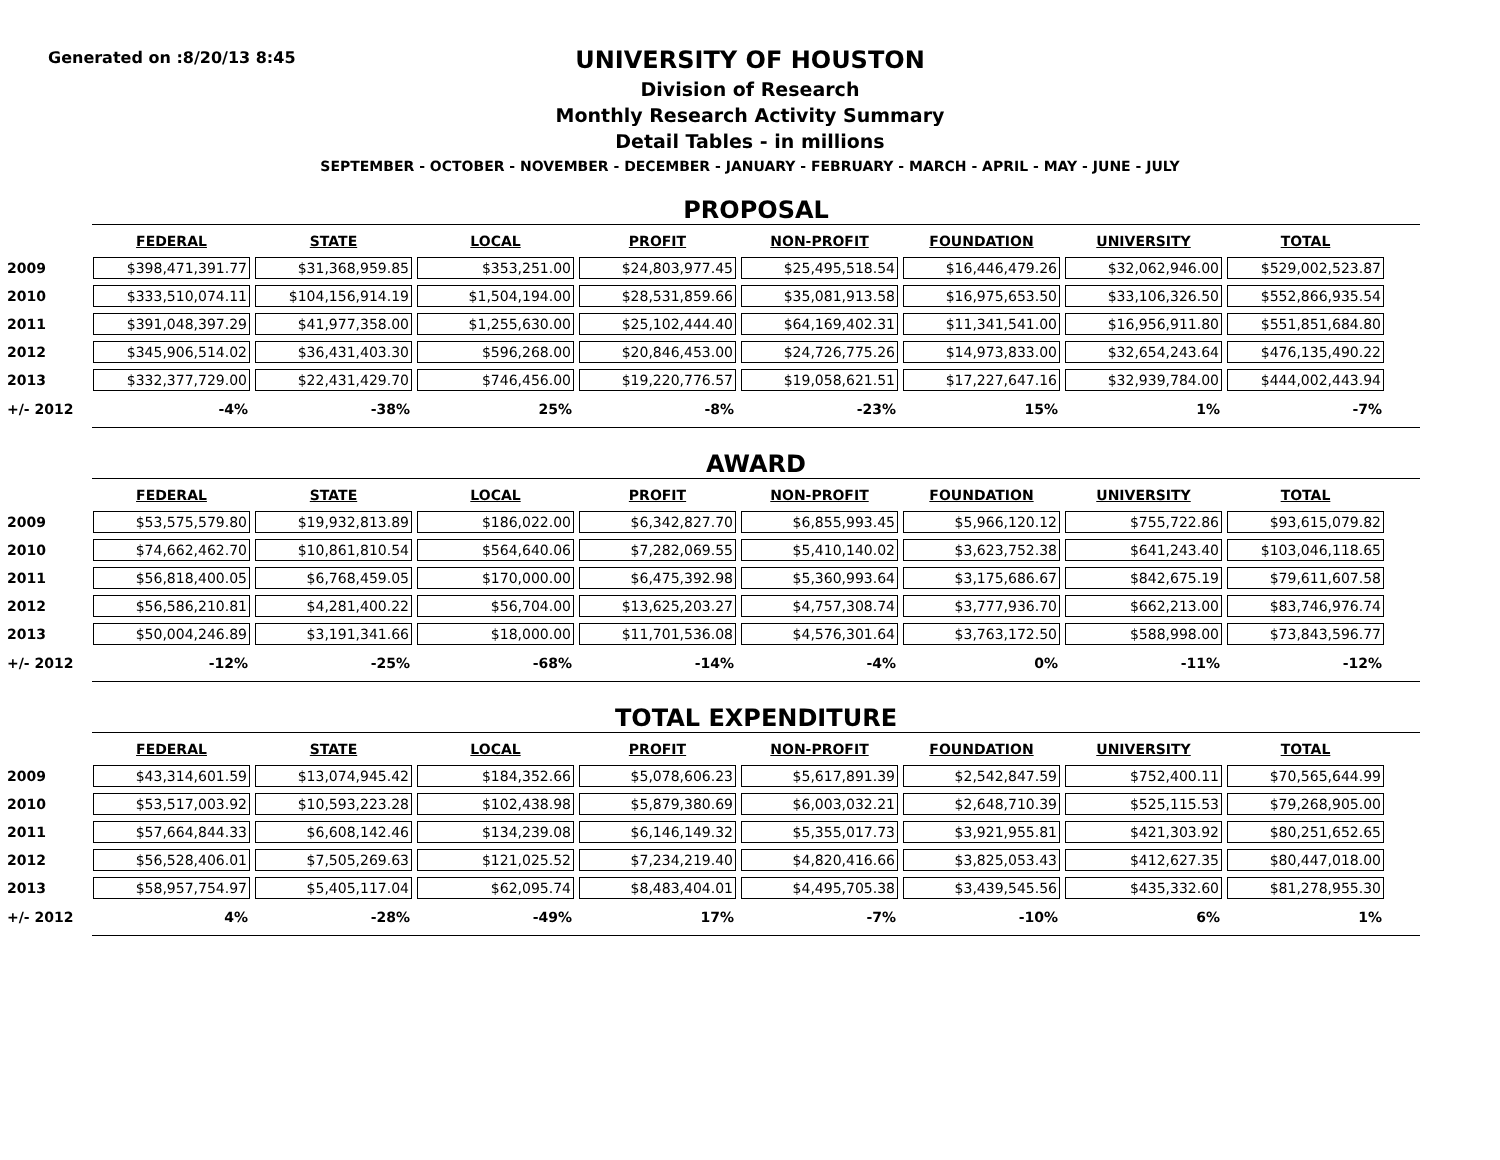Generated on :8/20/13 8:45
UNIVERSITY OF HOUSTON
Division of Research
Monthly Research Activity Summary
Detail Tables - in millions
SEPTEMBER - OCTOBER - NOVEMBER - DECEMBER - JANUARY - FEBRUARY - MARCH - APRIL - MAY - JUNE - JULY
PROPOSAL
| | FEDERAL | STATE | LOCAL | PROFIT | NON-PROFIT | FOUNDATION | UNIVERSITY | TOTAL |
| 2009 | $398,471,391.77 | $31,368,959.85 | $353,251.00 | $24,803,977.45 | $25,495,518.54 | $16,446,479.26 | $32,062,946.00 | $529,002,523.87 |
| 2010 | $333,510,074.11 | $104,156,914.19 | $1,504,194.00 | $28,531,859.66 | $35,081,913.58 | $16,975,653.50 | $33,106,326.50 | $552,866,935.54 |
| 2011 | $391,048,397.29 | $41,977,358.00 | $1,255,630.00 | $25,102,444.40 | $64,169,402.31 | $11,341,541.00 | $16,956,911.80 | $551,851,684.80 |
| 2012 | $345,906,514.02 | $36,431,403.30 | $596,268.00 | $20,846,453.00 | $24,726,775.26 | $14,973,833.00 | $32,654,243.64 | $476,135,490.22 |
| 2013 | $332,377,729.00 | $22,431,429.70 | $746,456.00 | $19,220,776.57 | $19,058,621.51 | $17,227,647.16 | $32,939,784.00 | $444,002,443.94 |
| +/- 2012 | -4% | -38% | 25% | -8% | -23% | 15% | 1% | -7% |
AWARD
| | FEDERAL | STATE | LOCAL | PROFIT | NON-PROFIT | FOUNDATION | UNIVERSITY | TOTAL |
| 2009 | $53,575,579.80 | $19,932,813.89 | $186,022.00 | $6,342,827.70 | $6,855,993.45 | $5,966,120.12 | $755,722.86 | $93,615,079.82 |
| 2010 | $74,662,462.70 | $10,861,810.54 | $564,640.06 | $7,282,069.55 | $5,410,140.02 | $3,623,752.38 | $641,243.40 | $103,046,118.65 |
| 2011 | $56,818,400.05 | $6,768,459.05 | $170,000.00 | $6,475,392.98 | $5,360,993.64 | $3,175,686.67 | $842,675.19 | $79,611,607.58 |
| 2012 | $56,586,210.81 | $4,281,400.22 | $56,704.00 | $13,625,203.27 | $4,757,308.74 | $3,777,936.70 | $662,213.00 | $83,746,976.74 |
| 2013 | $50,004,246.89 | $3,191,341.66 | $18,000.00 | $11,701,536.08 | $4,576,301.64 | $3,763,172.50 | $588,998.00 | $73,843,596.77 |
| +/- 2012 | -12% | -25% | -68% | -14% | -4% | 0% | -11% | -12% |
TOTAL EXPENDITURE
| | FEDERAL | STATE | LOCAL | PROFIT | NON-PROFIT | FOUNDATION | UNIVERSITY | TOTAL |
| 2009 | $43,314,601.59 | $13,074,945.42 | $184,352.66 | $5,078,606.23 | $5,617,891.39 | $2,542,847.59 | $752,400.11 | $70,565,644.99 |
| 2010 | $53,517,003.92 | $10,593,223.28 | $102,438.98 | $5,879,380.69 | $6,003,032.21 | $2,648,710.39 | $525,115.53 | $79,268,905.00 |
| 2011 | $57,664,844.33 | $6,608,142.46 | $134,239.08 | $6,146,149.32 | $5,355,017.73 | $3,921,955.81 | $421,303.92 | $80,251,652.65 |
| 2012 | $56,528,406.01 | $7,505,269.63 | $121,025.52 | $7,234,219.40 | $4,820,416.66 | $3,825,053.43 | $412,627.35 | $80,447,018.00 |
| 2013 | $58,957,754.97 | $5,405,117.04 | $62,095.74 | $8,483,404.01 | $4,495,705.38 | $3,439,545.56 | $435,332.60 | $81,278,955.30 |
| +/- 2012 | 4% | -28% | -49% | 17% | -7% | -10% | 6% | 1% |